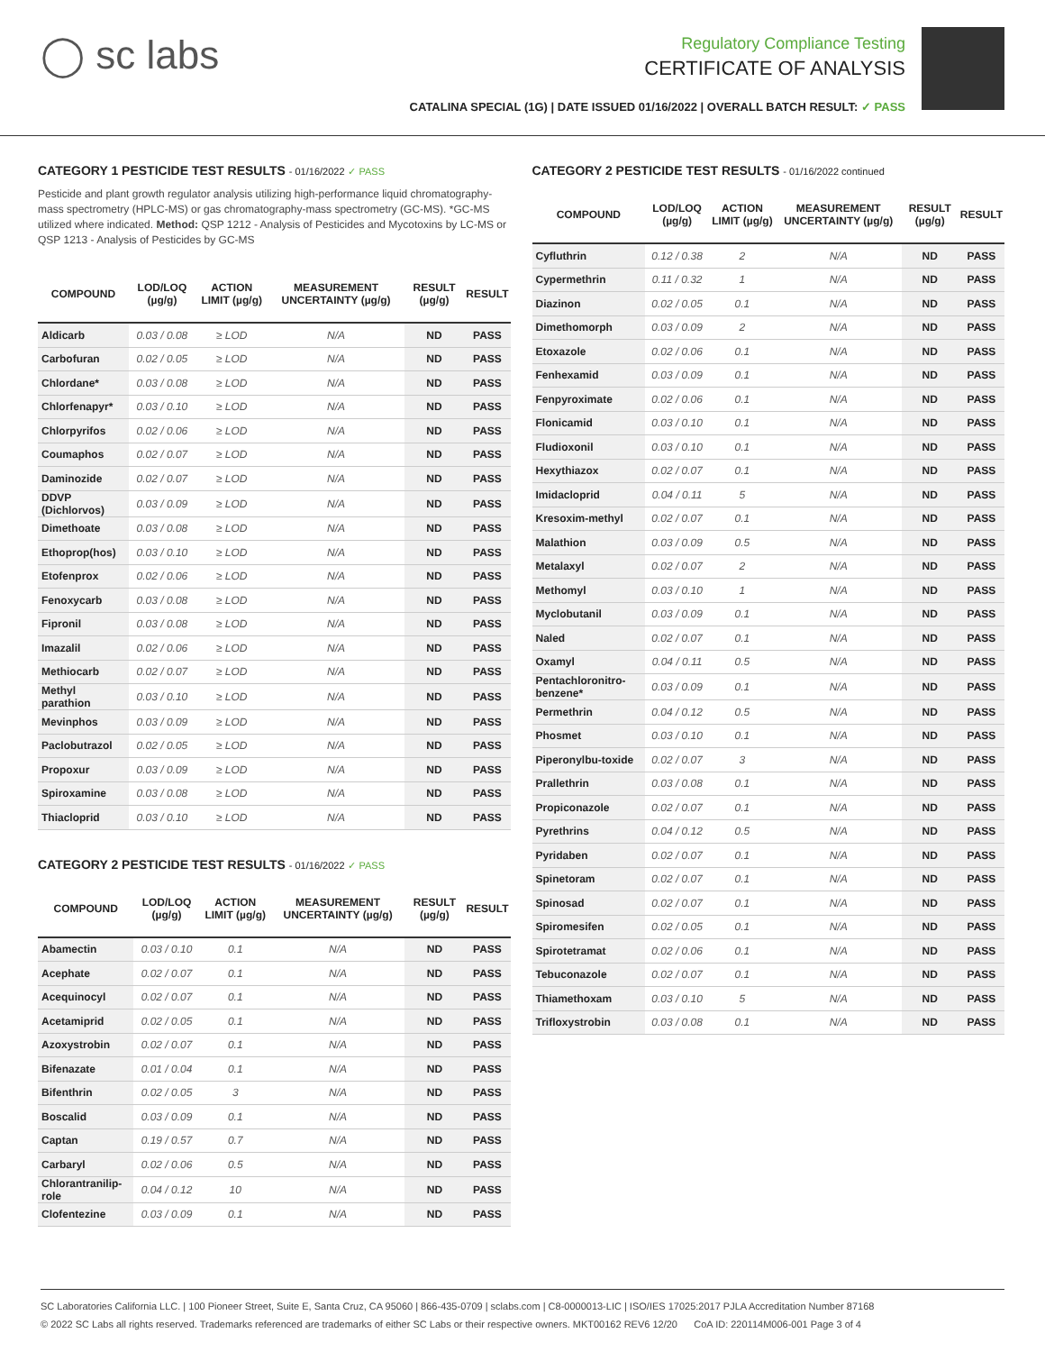◯ sc labs
Regulatory Compliance Testing
CERTIFICATE OF ANALYSIS
CATALINA SPECIAL (1G) | DATE ISSUED 01/16/2022 | OVERALL BATCH RESULT: ✓ PASS
CATEGORY 1 PESTICIDE TEST RESULTS - 01/16/2022 ✓ PASS
Pesticide and plant growth regulator analysis utilizing high-performance liquid chromatography-mass spectrometry (HPLC-MS) or gas chromatography-mass spectrometry (GC-MS). *GC-MS utilized where indicated. Method: QSP 1212 - Analysis of Pesticides and Mycotoxins by LC-MS or QSP 1213 - Analysis of Pesticides by GC-MS
| COMPOUND | LOD/LOQ (µg/g) | ACTION LIMIT (µg/g) | MEASUREMENT UNCERTAINTY (µg/g) | RESULT (µg/g) | RESULT |
| --- | --- | --- | --- | --- | --- |
| Aldicarb | 0.03 / 0.08 | ≥ LOD | N/A | ND | PASS |
| Carbofuran | 0.02 / 0.05 | ≥ LOD | N/A | ND | PASS |
| Chlordane* | 0.03 / 0.08 | ≥ LOD | N/A | ND | PASS |
| Chlorfenapyr* | 0.03 / 0.10 | ≥ LOD | N/A | ND | PASS |
| Chlorpyrifos | 0.02 / 0.06 | ≥ LOD | N/A | ND | PASS |
| Coumaphos | 0.02 / 0.07 | ≥ LOD | N/A | ND | PASS |
| Daminozide | 0.02 / 0.07 | ≥ LOD | N/A | ND | PASS |
| DDVP (Dichlorvos) | 0.03 / 0.09 | ≥ LOD | N/A | ND | PASS |
| Dimethoate | 0.03 / 0.08 | ≥ LOD | N/A | ND | PASS |
| Ethoprop(hos) | 0.03 / 0.10 | ≥ LOD | N/A | ND | PASS |
| Etofenprox | 0.02 / 0.06 | ≥ LOD | N/A | ND | PASS |
| Fenoxycarb | 0.03 / 0.08 | ≥ LOD | N/A | ND | PASS |
| Fipronil | 0.03 / 0.08 | ≥ LOD | N/A | ND | PASS |
| Imazalil | 0.02 / 0.06 | ≥ LOD | N/A | ND | PASS |
| Methiocarb | 0.02 / 0.07 | ≥ LOD | N/A | ND | PASS |
| Methyl parathion | 0.03 / 0.10 | ≥ LOD | N/A | ND | PASS |
| Mevinphos | 0.03 / 0.09 | ≥ LOD | N/A | ND | PASS |
| Paclobutrazol | 0.02 / 0.05 | ≥ LOD | N/A | ND | PASS |
| Propoxur | 0.03 / 0.09 | ≥ LOD | N/A | ND | PASS |
| Spiroxamine | 0.03 / 0.08 | ≥ LOD | N/A | ND | PASS |
| Thiacloprid | 0.03 / 0.10 | ≥ LOD | N/A | ND | PASS |
CATEGORY 2 PESTICIDE TEST RESULTS - 01/16/2022 ✓ PASS
| COMPOUND | LOD/LOQ (µg/g) | ACTION LIMIT (µg/g) | MEASUREMENT UNCERTAINTY (µg/g) | RESULT (µg/g) | RESULT |
| --- | --- | --- | --- | --- | --- |
| Abamectin | 0.03 / 0.10 | 0.1 | N/A | ND | PASS |
| Acephate | 0.02 / 0.07 | 0.1 | N/A | ND | PASS |
| Acequinocyl | 0.02 / 0.07 | 0.1 | N/A | ND | PASS |
| Acetamiprid | 0.02 / 0.05 | 0.1 | N/A | ND | PASS |
| Azoxystrobin | 0.02 / 0.07 | 0.1 | N/A | ND | PASS |
| Bifenazate | 0.01 / 0.04 | 0.1 | N/A | ND | PASS |
| Bifenthrin | 0.02 / 0.05 | 3 | N/A | ND | PASS |
| Boscalid | 0.03 / 0.09 | 0.1 | N/A | ND | PASS |
| Captan | 0.19 / 0.57 | 0.7 | N/A | ND | PASS |
| Carbaryl | 0.02 / 0.06 | 0.5 | N/A | ND | PASS |
| Chlorantranilip-role | 0.04 / 0.12 | 10 | N/A | ND | PASS |
| Clofentezine | 0.03 / 0.09 | 0.1 | N/A | ND | PASS |
CATEGORY 2 PESTICIDE TEST RESULTS - 01/16/2022 continued
| COMPOUND | LOD/LOQ (µg/g) | ACTION LIMIT (µg/g) | MEASUREMENT UNCERTAINTY (µg/g) | RESULT (µg/g) | RESULT |
| --- | --- | --- | --- | --- | --- |
| Cyfluthrin | 0.12 / 0.38 | 2 | N/A | ND | PASS |
| Cypermethrin | 0.11 / 0.32 | 1 | N/A | ND | PASS |
| Diazinon | 0.02 / 0.05 | 0.1 | N/A | ND | PASS |
| Dimethomorph | 0.03 / 0.09 | 2 | N/A | ND | PASS |
| Etoxazole | 0.02 / 0.06 | 0.1 | N/A | ND | PASS |
| Fenhexamid | 0.03 / 0.09 | 0.1 | N/A | ND | PASS |
| Fenpyroximate | 0.02 / 0.06 | 0.1 | N/A | ND | PASS |
| Flonicamid | 0.03 / 0.10 | 0.1 | N/A | ND | PASS |
| Fludioxonil | 0.03 / 0.10 | 0.1 | N/A | ND | PASS |
| Hexythiazox | 0.02 / 0.07 | 0.1 | N/A | ND | PASS |
| Imidacloprid | 0.04 / 0.11 | 5 | N/A | ND | PASS |
| Kresoxim-methyl | 0.02 / 0.07 | 0.1 | N/A | ND | PASS |
| Malathion | 0.03 / 0.09 | 0.5 | N/A | ND | PASS |
| Metalaxyl | 0.02 / 0.07 | 2 | N/A | ND | PASS |
| Methomyl | 0.03 / 0.10 | 1 | N/A | ND | PASS |
| Myclobutanil | 0.03 / 0.09 | 0.1 | N/A | ND | PASS |
| Naled | 0.02 / 0.07 | 0.1 | N/A | ND | PASS |
| Oxamyl | 0.04 / 0.11 | 0.5 | N/A | ND | PASS |
| Pentachloronitro-benzene* | 0.03 / 0.09 | 0.1 | N/A | ND | PASS |
| Permethrin | 0.04 / 0.12 | 0.5 | N/A | ND | PASS |
| Phosmet | 0.03 / 0.10 | 0.1 | N/A | ND | PASS |
| Piperonylbu-toxide | 0.02 / 0.07 | 3 | N/A | ND | PASS |
| Prallethrin | 0.03 / 0.08 | 0.1 | N/A | ND | PASS |
| Propiconazole | 0.02 / 0.07 | 0.1 | N/A | ND | PASS |
| Pyrethrins | 0.04 / 0.12 | 0.5 | N/A | ND | PASS |
| Pyridaben | 0.02 / 0.07 | 0.1 | N/A | ND | PASS |
| Spinetoram | 0.02 / 0.07 | 0.1 | N/A | ND | PASS |
| Spinosad | 0.02 / 0.07 | 0.1 | N/A | ND | PASS |
| Spiromesifen | 0.02 / 0.05 | 0.1 | N/A | ND | PASS |
| Spirotetramat | 0.02 / 0.06 | 0.1 | N/A | ND | PASS |
| Tebuconazole | 0.02 / 0.07 | 0.1 | N/A | ND | PASS |
| Thiamethoxam | 0.03 / 0.10 | 5 | N/A | ND | PASS |
| Trifloxystrobin | 0.03 / 0.08 | 0.1 | N/A | ND | PASS |
SC Laboratories California LLC. | 100 Pioneer Street, Suite E, Santa Cruz, CA 95060 | 866-435-0709 | sclabs.com | C8-0000013-LIC | ISO/IES 17025:2017 PJLA Accreditation Number 87168
© 2022 SC Labs all rights reserved. Trademarks referenced are trademarks of either SC Labs or their respective owners. MKT00162 REV6 12/20 CoA ID: 220114M006-001 Page 3 of 4